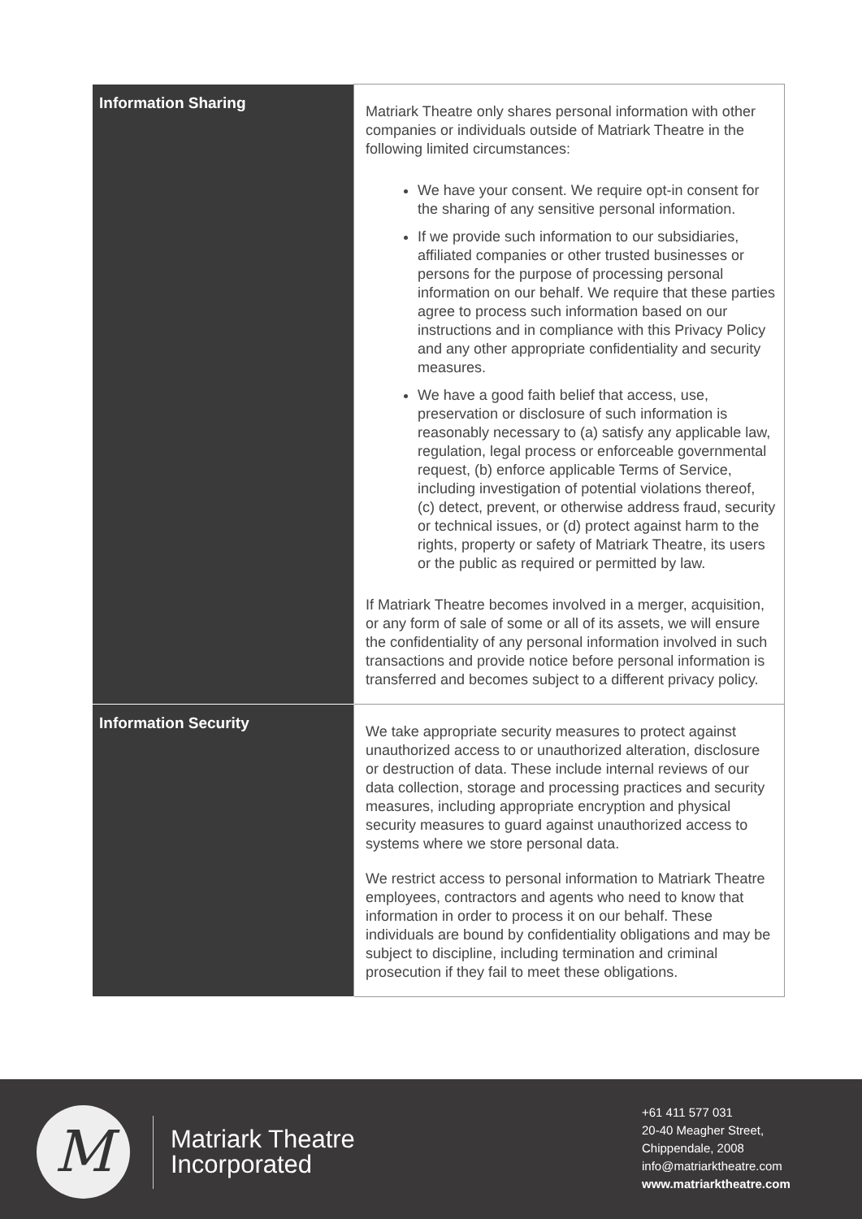| Information Sharing | Matriark Theatre only shares personal information with other companies or individuals outside of Matriark Theatre in the following limited circumstances: We have your consent. We require opt-in consent for the sharing of any sensitive personal information. If we provide such information to our subsidiaries, affiliated companies or other trusted businesses or persons for the purpose of processing personal information on our behalf. We require that these parties agree to process such information based on our instructions and in compliance with this Privacy Policy and any other appropriate confidentiality and security measures. We have a good faith belief that access, use, preservation or disclosure of such information is reasonably necessary to (a) satisfy any applicable law, regulation, legal process or enforceable governmental request, (b) enforce applicable Terms of Service, including investigation of potential violations thereof, (c) detect, prevent, or otherwise address fraud, security or technical issues, or (d) protect against harm to the rights, property or safety of Matriark Theatre, its users or the public as required or permitted by law. If Matriark Theatre becomes involved in a merger, acquisition, or any form of sale of some or all of its assets, we will ensure the confidentiality of any personal information involved in such transactions and provide notice before personal information is transferred and becomes subject to a different privacy policy. |
| Information Security | We take appropriate security measures to protect against unauthorized access to or unauthorized alteration, disclosure or destruction of data. These include internal reviews of our data collection, storage and processing practices and security measures, including appropriate encryption and physical security measures to guard against unauthorized access to systems where we store personal data. We restrict access to personal information to Matriark Theatre employees, contractors and agents who need to know that information in order to process it on our behalf. These individuals are bound by confidentiality obligations and may be subject to discipline, including termination and criminal prosecution if they fail to meet these obligations. |
M
Matriark Theatre
Incorporated
+61 411 577 031
20-40 Meagher Street,
Chippendale, 2008
info@matriarktheatre.com
www.matriarktheatre.com